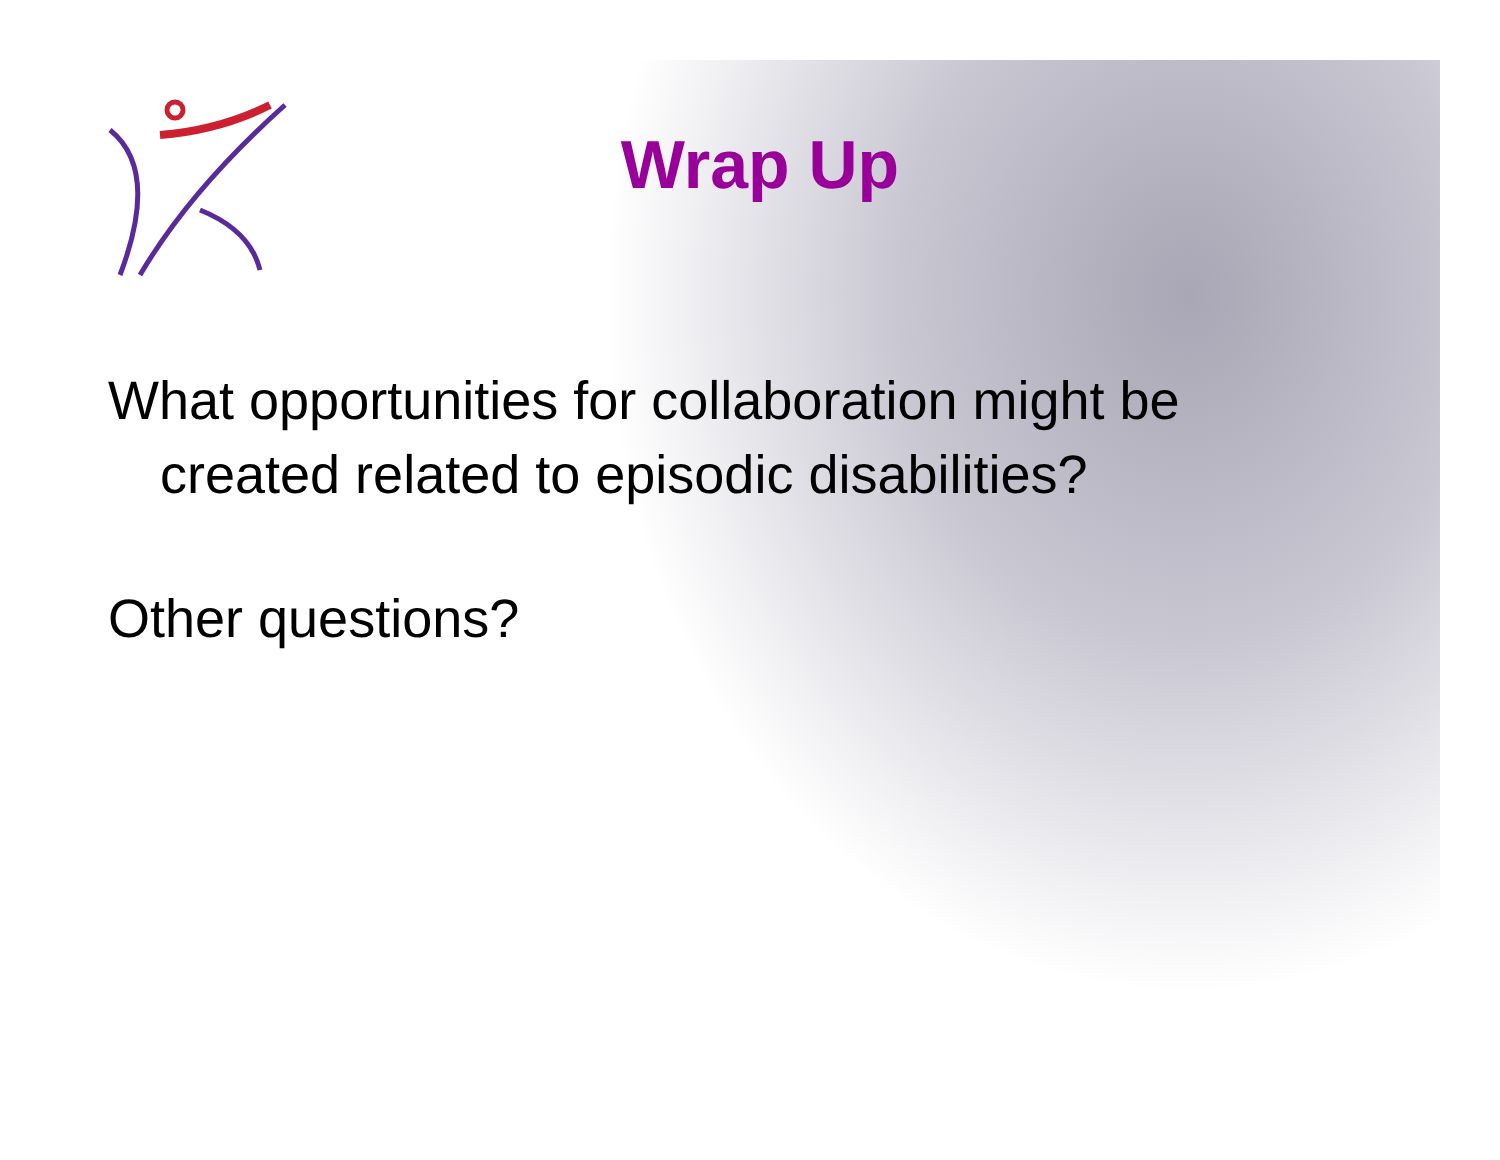Wrap Up
What opportunities for collaboration might be
created related to episodic disabilities?
Other questions?